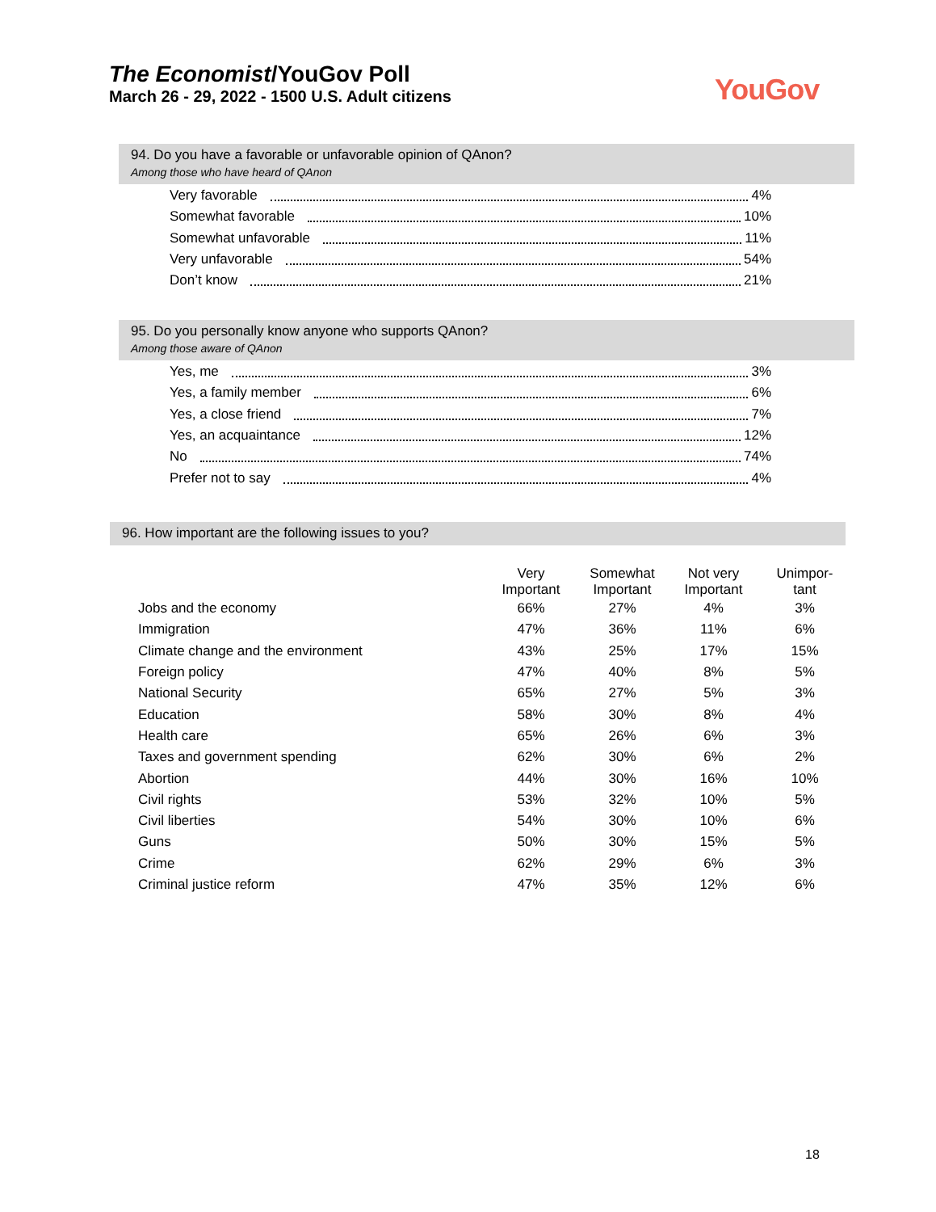The Economist/YouGov Poll
March 26 - 29, 2022 - 1500 U.S. Adult citizens
YouGov
94. Do you have a favorable or unfavorable opinion of QAnon?
Among those who have heard of QAnon
Very favorable 4%
Somewhat favorable 10%
Somewhat unfavorable 11%
Very unfavorable 54%
Don’t know 21%
95. Do you personally know anyone who supports QAnon?
Among those aware of QAnon
Yes, me 3%
Yes, a family member 6%
Yes, a close friend 7%
Yes, an acquaintance 12%
No 74%
Prefer not to say 4%
96. How important are the following issues to you?
| | Very Important | Somewhat Important | Not very Important | Unimpor- tant |
| --- | --- | --- | --- | --- |
| Jobs and the economy | 66% | 27% | 4% | 3% |
| Immigration | 47% | 36% | 11% | 6% |
| Climate change and the environment | 43% | 25% | 17% | 15% |
| Foreign policy | 47% | 40% | 8% | 5% |
| National Security | 65% | 27% | 5% | 3% |
| Education | 58% | 30% | 8% | 4% |
| Health care | 65% | 26% | 6% | 3% |
| Taxes and government spending | 62% | 30% | 6% | 2% |
| Abortion | 44% | 30% | 16% | 10% |
| Civil rights | 53% | 32% | 10% | 5% |
| Civil liberties | 54% | 30% | 10% | 6% |
| Guns | 50% | 30% | 15% | 5% |
| Crime | 62% | 29% | 6% | 3% |
| Criminal justice reform | 47% | 35% | 12% | 6% |
18